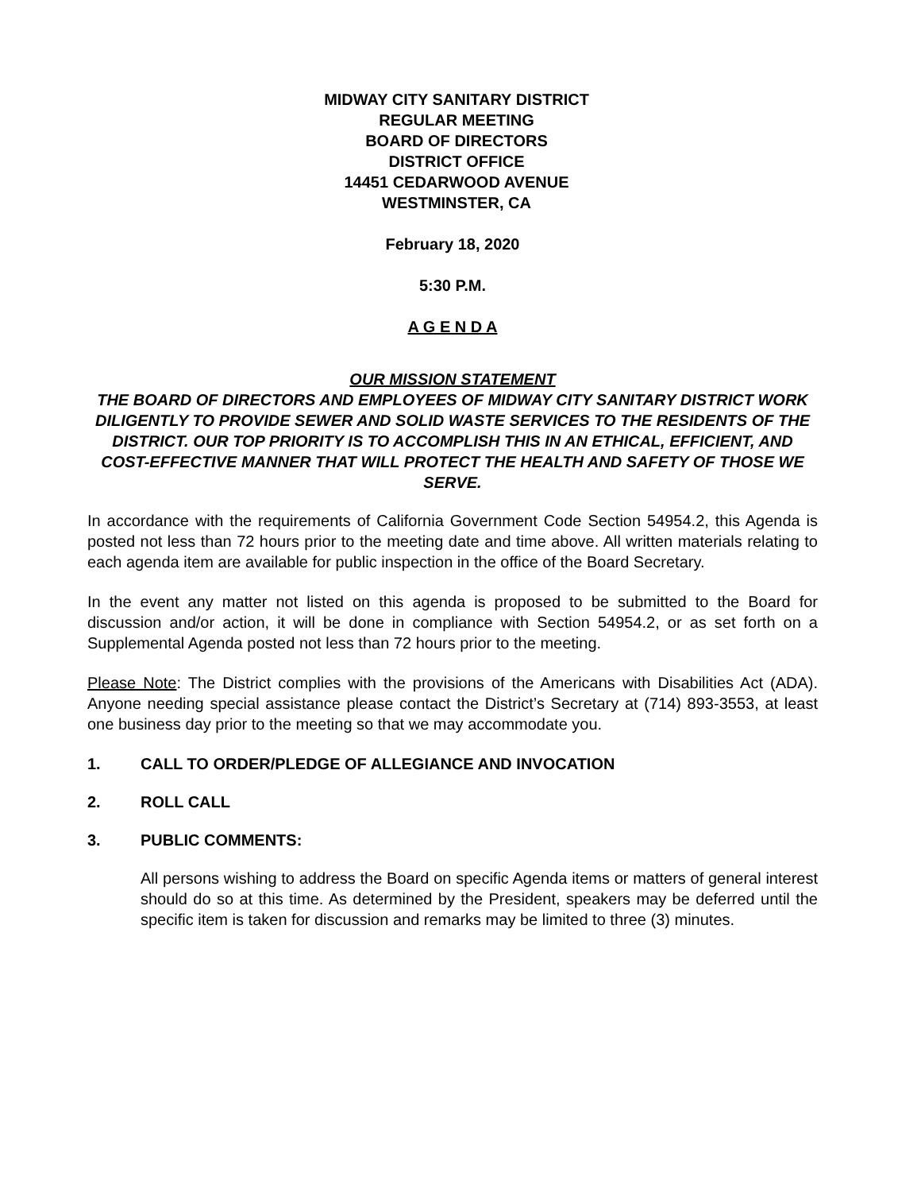MIDWAY CITY SANITARY DISTRICT
REGULAR MEETING
BOARD OF DIRECTORS
DISTRICT OFFICE
14451 CEDARWOOD AVENUE
WESTMINSTER, CA
February 18, 2020
5:30 P.M.
A G E N D A
OUR MISSION STATEMENT
THE BOARD OF DIRECTORS AND EMPLOYEES OF MIDWAY CITY SANITARY DISTRICT WORK DILIGENTLY TO PROVIDE SEWER AND SOLID WASTE SERVICES TO THE RESIDENTS OF THE DISTRICT. OUR TOP PRIORITY IS TO ACCOMPLISH THIS IN AN ETHICAL, EFFICIENT, AND COST-EFFECTIVE MANNER THAT WILL PROTECT THE HEALTH AND SAFETY OF THOSE WE SERVE.
In accordance with the requirements of California Government Code Section 54954.2, this Agenda is posted not less than 72 hours prior to the meeting date and time above. All written materials relating to each agenda item are available for public inspection in the office of the Board Secretary.
In the event any matter not listed on this agenda is proposed to be submitted to the Board for discussion and/or action, it will be done in compliance with Section 54954.2, or as set forth on a Supplemental Agenda posted not less than 72 hours prior to the meeting.
Please Note: The District complies with the provisions of the Americans with Disabilities Act (ADA). Anyone needing special assistance please contact the District’s Secretary at (714) 893-3553, at least one business day prior to the meeting so that we may accommodate you.
1. CALL TO ORDER/PLEDGE OF ALLEGIANCE AND INVOCATION
2. ROLL CALL
3. PUBLIC COMMENTS:
All persons wishing to address the Board on specific Agenda items or matters of general interest should do so at this time. As determined by the President, speakers may be deferred until the specific item is taken for discussion and remarks may be limited to three (3) minutes.